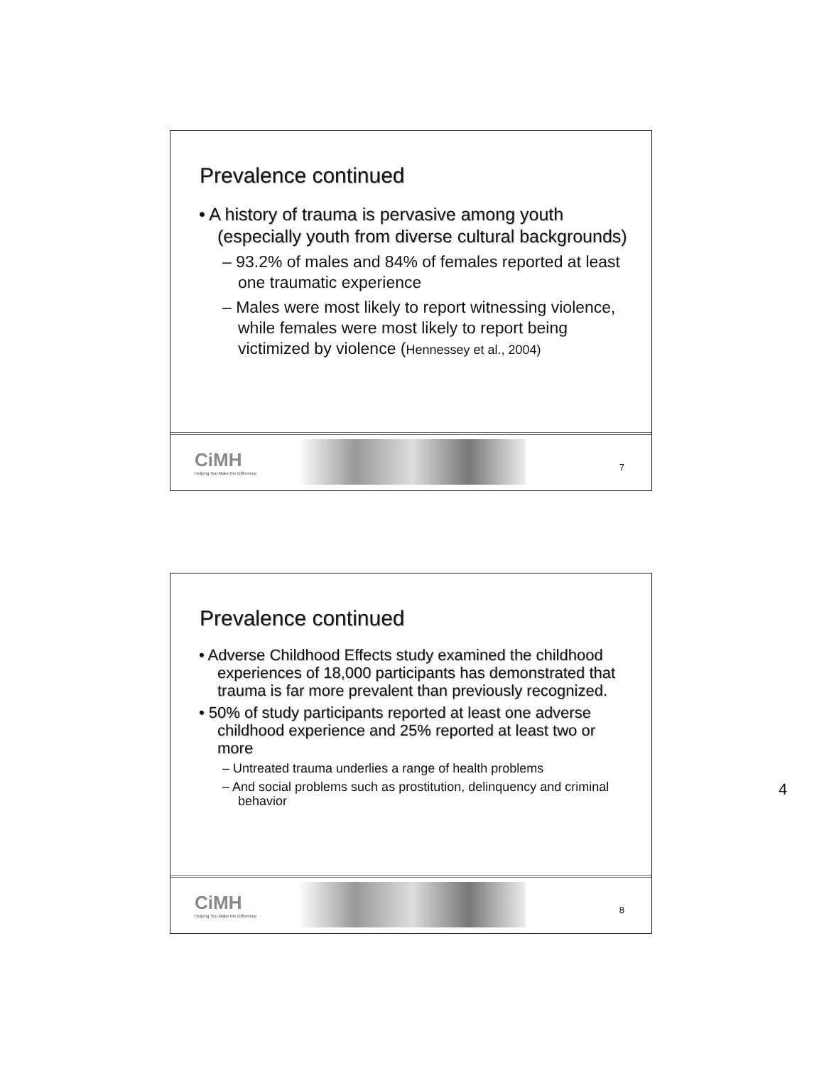Prevalence continued
• A history of trauma is pervasive among youth (especially youth from diverse cultural backgrounds)
– 93.2% of males and 84% of females reported at least one traumatic experience
– Males were most likely to report witnessing violence, while females were most likely to report being victimized by violence (Hennessey et al., 2004)
CiMH
Helping You Make the Difference
7
Prevalence continued
• Adverse Childhood Effects study examined the childhood experiences of 18,000 participants has demonstrated that trauma is far more prevalent than previously recognized.
• 50% of study participants reported at least one adverse childhood experience and 25% reported at least two or more
– Untreated trauma underlies a range of health problems
– And social problems such as prostitution, delinquency and criminal behavior
CiMH
Helping You Make the Difference
8
4